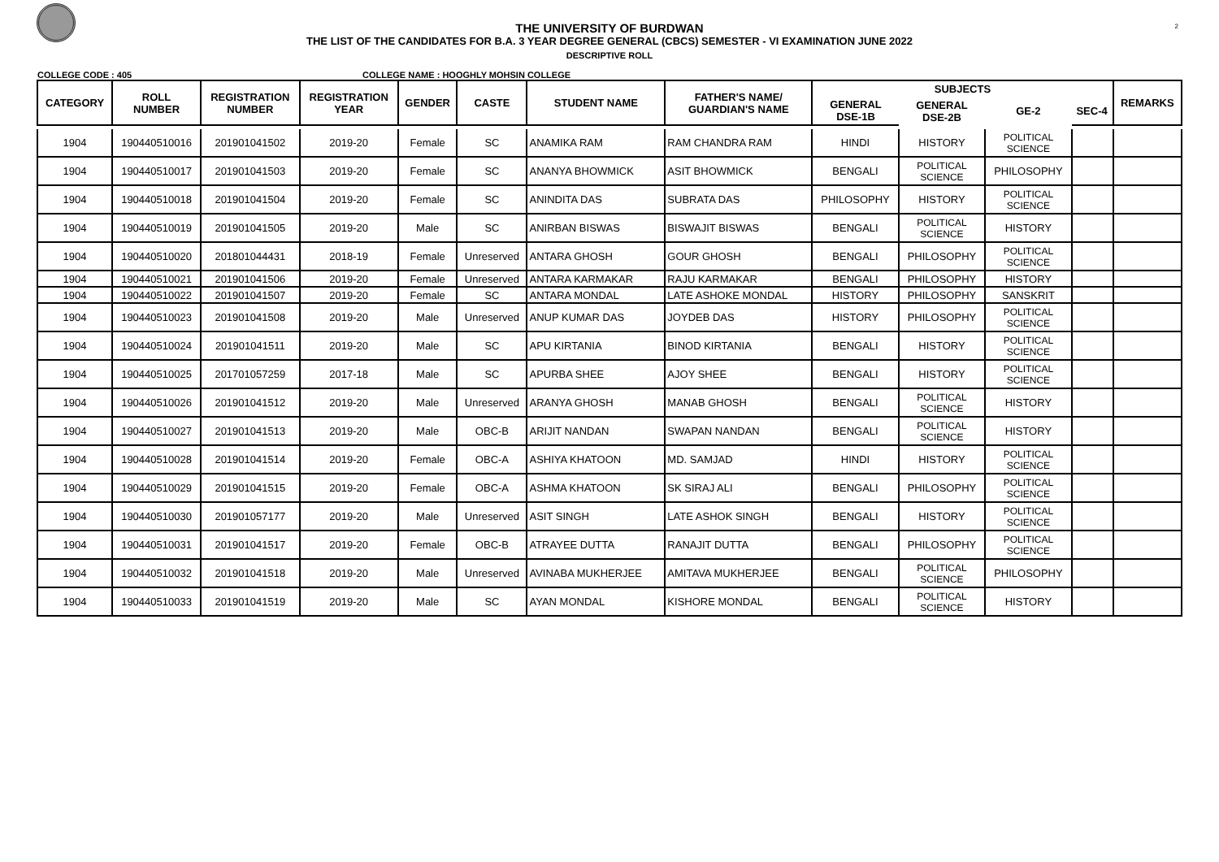THE UNIVERSITY OF BURDWAN
THE LIST OF THE CANDIDATES FOR B.A. 3 YEAR DEGREE GENERAL (CBCS) SEMESTER - VI EXAMINATION JUNE 2022
DESCRIPTIVE ROLL
2
COLLEGE CODE : 405 COLLEGE NAME : HOOGHLY MOHSIN COLLEGE
| CATEGORY | ROLL NUMBER | REGISTRATION NUMBER | REGISTRATION YEAR | GENDER | CASTE | STUDENT NAME | FATHER'S NAME/ GUARDIAN'S NAME | SUBJECTS | | | | REMARKS |
| --- | --- | --- | --- | --- | --- | --- | --- | --- | --- | --- | --- | --- |
| | | | | | | | | GENERAL DSE-1B | GENERAL DSE-2B | GE-2 | SEC-4 | |
| 1904 | 190440510016 | 201901041502 | 2019-20 | Female | SC | ANAMIKA RAM | RAM CHANDRA RAM | HINDI | HISTORY | POLITICAL SCIENCE | | |
| 1904 | 190440510017 | 201901041503 | 2019-20 | Female | SC | ANANYA BHOWMICK | ASIT BHOWMICK | BENGALI | POLITICAL SCIENCE | PHILOSOPHY | | |
| 1904 | 190440510018 | 201901041504 | 2019-20 | Female | SC | ANINDITA DAS | SUBRATA DAS | PHILOSOPHY | HISTORY | POLITICAL SCIENCE | | |
| 1904 | 190440510019 | 201901041505 | 2019-20 | Male | SC | ANIRBAN BISWAS | BISWAJIT BISWAS | BENGALI | POLITICAL SCIENCE | HISTORY | | |
| 1904 | 190440510020 | 201801044431 | 2018-19 | Female | Unreserved | ANTARA GHOSH | GOUR GHOSH | BENGALI | PHILOSOPHY | POLITICAL SCIENCE | | |
| 1904 | 190440510021 | 201901041506 | 2019-20 | Female | Unreserved | ANTARA KARMAKAR | RAJU KARMAKAR | BENGALI | PHILOSOPHY | HISTORY | | |
| 1904 | 190440510022 | 201901041507 | 2019-20 | Female | SC | ANTARA MONDAL | LATE ASHOKE MONDAL | HISTORY | PHILOSOPHY | SANSKRIT | | |
| 1904 | 190440510023 | 201901041508 | 2019-20 | Male | Unreserved | ANUP KUMAR DAS | JOYDEB DAS | HISTORY | PHILOSOPHY | POLITICAL SCIENCE | | |
| 1904 | 190440510024 | 201901041511 | 2019-20 | Male | SC | APU KIRTANIA | BINOD KIRTANIA | BENGALI | HISTORY | POLITICAL SCIENCE | | |
| 1904 | 190440510025 | 201701057259 | 2017-18 | Male | SC | APURBA SHEE | AJOY SHEE | BENGALI | HISTORY | POLITICAL SCIENCE | | |
| 1904 | 190440510026 | 201901041512 | 2019-20 | Male | Unreserved | ARANYA GHOSH | MANAB GHOSH | BENGALI | POLITICAL SCIENCE | HISTORY | | |
| 1904 | 190440510027 | 201901041513 | 2019-20 | Male | OBC-B | ARIJIT NANDAN | SWAPAN NANDAN | BENGALI | POLITICAL SCIENCE | HISTORY | | |
| 1904 | 190440510028 | 201901041514 | 2019-20 | Female | OBC-A | ASHIYA KHATOON | MD. SAMJAD | HINDI | HISTORY | POLITICAL SCIENCE | | |
| 1904 | 190440510029 | 201901041515 | 2019-20 | Female | OBC-A | ASHMA KHATOON | SK SIRAJ ALI | BENGALI | PHILOSOPHY | POLITICAL SCIENCE | | |
| 1904 | 190440510030 | 201901057177 | 2019-20 | Male | Unreserved | ASIT SINGH | LATE ASHOK SINGH | BENGALI | HISTORY | POLITICAL SCIENCE | | |
| 1904 | 190440510031 | 201901041517 | 2019-20 | Female | OBC-B | ATRAYEE DUTTA | RANAJIT DUTTA | BENGALI | PHILOSOPHY | POLITICAL SCIENCE | | |
| 1904 | 190440510032 | 201901041518 | 2019-20 | Male | Unreserved | AVINABA MUKHERJEE | AMITAVA MUKHERJEE | BENGALI | POLITICAL SCIENCE | PHILOSOPHY | | |
| 1904 | 190440510033 | 201901041519 | 2019-20 | Male | SC | AYAN MONDAL | KISHORE MONDAL | BENGALI | POLITICAL SCIENCE | HISTORY | | |